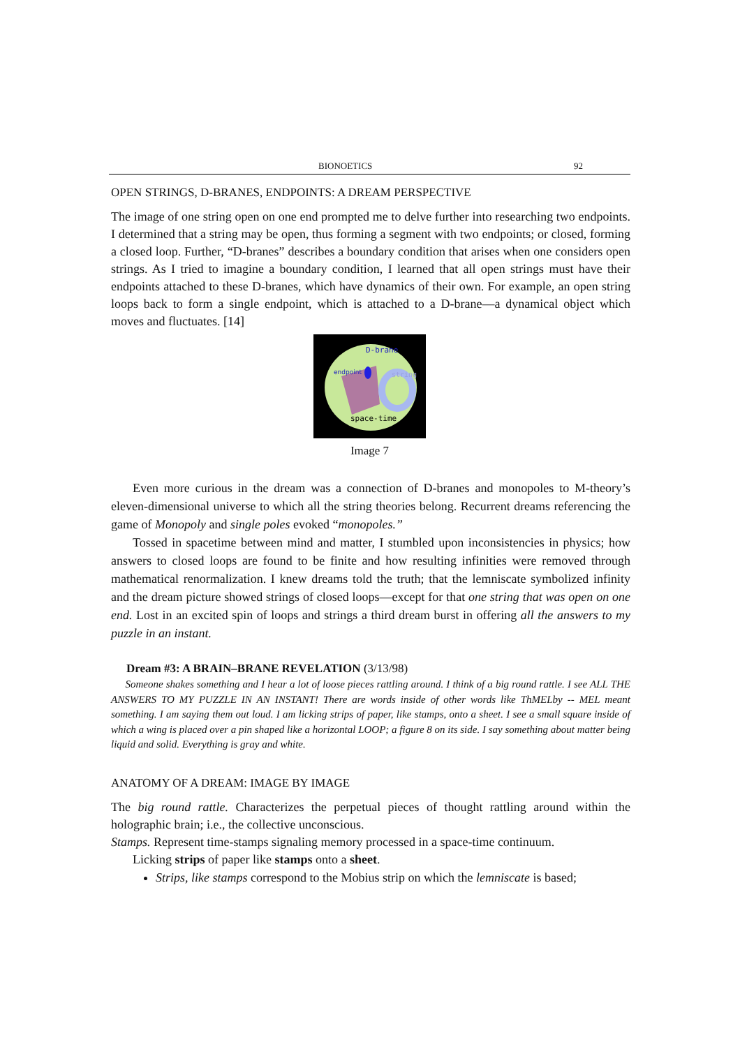BIONOETICS 92
OPEN STRINGS, D-BRANES, ENDPOINTS: A DREAM PERSPECTIVE
The image of one string open on one end prompted me to delve further into researching two endpoints. I determined that a string may be open, thus forming a segment with two endpoints; or closed, forming a closed loop. Further, “D-branes” describes a boundary condition that arises when one considers open strings. As I tried to imagine a boundary condition, I learned that all open strings must have their endpoints attached to these D-branes, which have dynamics of their own. For example, an open string loops back to form a single endpoint, which is attached to a D-brane—a dynamical object which moves and fluctuates. [14]
D-brane
endpoint
string
space-time
Image 7
Even more curious in the dream was a connection of D-branes and monopoles to M-theory’s eleven-dimensional universe to which all the string theories belong. Recurrent dreams referencing the game of Monopoly and single poles evoked “monopoles.”
Tossed in spacetime between mind and matter, I stumbled upon inconsistencies in physics; how answers to closed loops are found to be finite and how resulting infinities were removed through mathematical renormalization. I knew dreams told the truth; that the lemniscate symbolized infinity and the dream picture showed strings of closed loops—except for that one string that was open on one end. Lost in an excited spin of loops and strings a third dream burst in offering all the answers to my puzzle in an instant.
Dream #3: A BRAIN–BRANE REVELATION (3/13/98)
Someone shakes something and I hear a lot of loose pieces rattling around. I think of a big round rattle. I see ALL THE ANSWERS TO MY PUZZLE IN AN INSTANT! There are words inside of other words like ThMELby -- MEL meant something. I am saying them out loud. I am licking strips of paper, like stamps, onto a sheet. I see a small square inside of which a wing is placed over a pin shaped like a horizontal LOOP; a figure 8 on its side. I say something about matter being liquid and solid. Everything is gray and white.
ANATOMY OF A DREAM: IMAGE BY IMAGE
The big round rattle. Characterizes the perpetual pieces of thought rattling around within the holographic brain; i.e., the collective unconscious.
Stamps. Represent time-stamps signaling memory processed in a space-time continuum.
Licking strips of paper like stamps onto a sheet.
Strips, like stamps correspond to the Mobius strip on which the lemniscate is based;